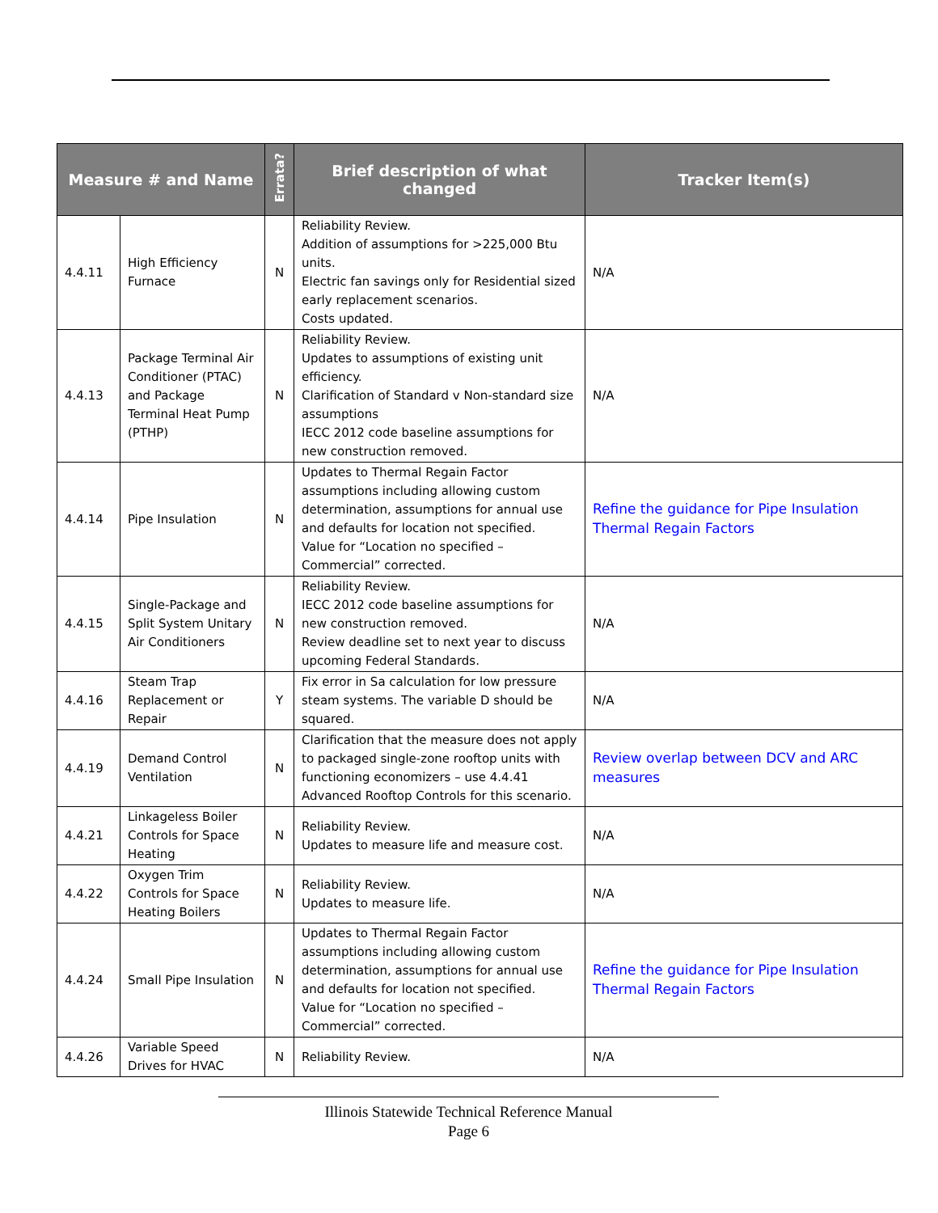| Measure # and Name | | Errata? | Brief description of what changed | Tracker Item(s) |
| --- | --- | --- | --- | --- |
| 4.4.11 | High Efficiency Furnace | N | Reliability Review. Addition of assumptions for >225,000 Btu units. Electric fan savings only for Residential sized early replacement scenarios. Costs updated. | N/A |
| 4.4.13 | Package Terminal Air Conditioner (PTAC) and Package Terminal Heat Pump (PTHP) | N | Reliability Review. Updates to assumptions of existing unit efficiency. Clarification of Standard v Non-standard size assumptions IECC 2012 code baseline assumptions for new construction removed. | N/A |
| 4.4.14 | Pipe Insulation | N | Updates to Thermal Regain Factor assumptions including allowing custom determination, assumptions for annual use and defaults for location not specified. Value for “Location no specified – Commercial” corrected. | Refine the guidance for Pipe Insulation Thermal Regain Factors |
| 4.4.15 | Single-Package and Split System Unitary Air Conditioners | N | Reliability Review. IECC 2012 code baseline assumptions for new construction removed. Review deadline set to next year to discuss upcoming Federal Standards. | N/A |
| 4.4.16 | Steam Trap Replacement or Repair | Y | Fix error in Sa calculation for low pressure steam systems. The variable D should be squared. | N/A |
| 4.4.19 | Demand Control Ventilation | N | Clarification that the measure does not apply to packaged single-zone rooftop units with functioning economizers – use 4.4.41 Advanced Rooftop Controls for this scenario. | Review overlap between DCV and ARC measures |
| 4.4.21 | Linkageless Boiler Controls for Space Heating | N | Reliability Review. Updates to measure life and measure cost. | N/A |
| 4.4.22 | Oxygen Trim Controls for Space Heating Boilers | N | Reliability Review. Updates to measure life. | N/A |
| 4.4.24 | Small Pipe Insulation | N | Updates to Thermal Regain Factor assumptions including allowing custom determination, assumptions for annual use and defaults for location not specified. Value for “Location no specified – Commercial” corrected. | Refine the guidance for Pipe Insulation Thermal Regain Factors |
| 4.4.26 | Variable Speed Drives for HVAC | N | Reliability Review. | N/A |
Illinois Statewide Technical Reference Manual
Page 6